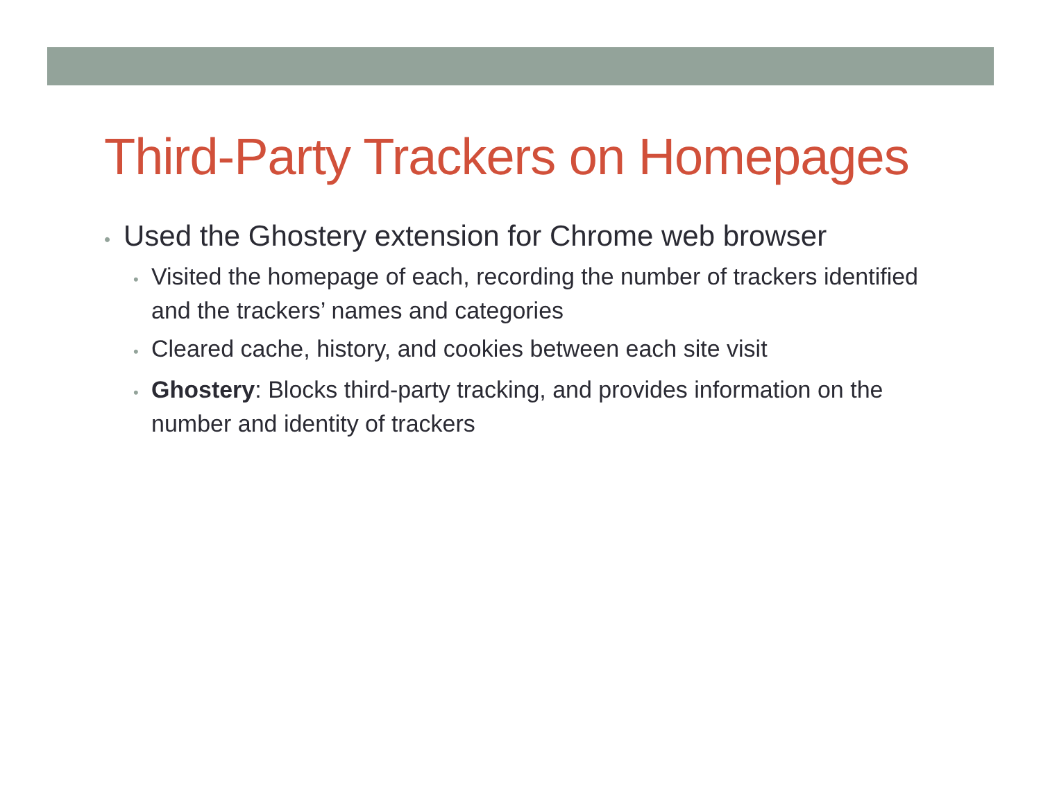Third-Party Trackers on Homepages
• Used the Ghostery extension for Chrome web browser
• Visited the homepage of each, recording the number of trackers identified and the trackers’ names and categories
• Cleared cache, history, and cookies between each site visit
• Ghostery: Blocks third-party tracking, and provides information on the number and identity of trackers